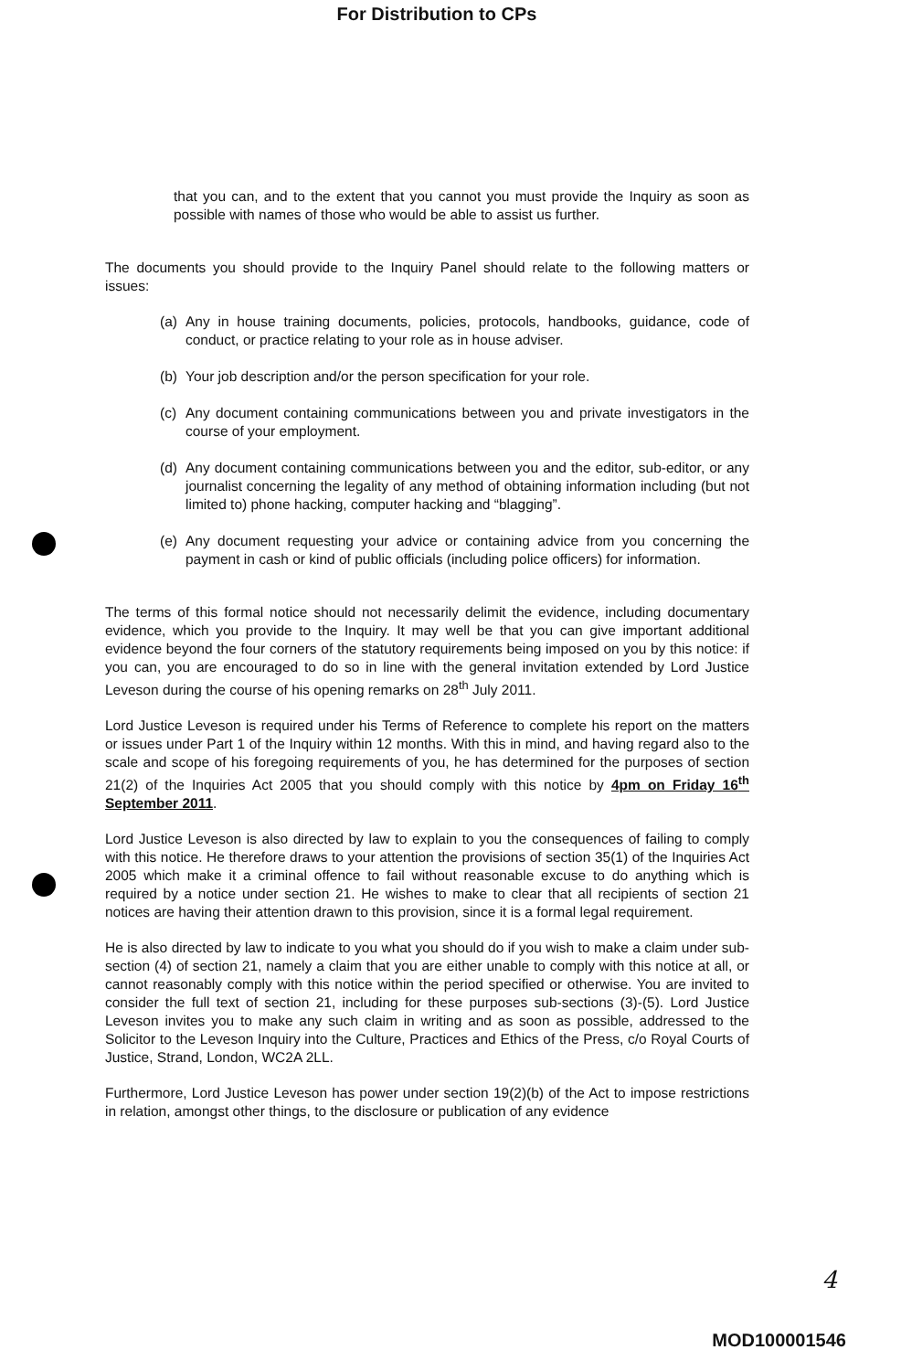For Distribution to CPs
that you can, and to the extent that you cannot you must provide the Inquiry as soon as possible with names of those who would be able to assist us further.
The documents you should provide to the Inquiry Panel should relate to the following matters or issues:
(a) Any in house training documents, policies, protocols, handbooks, guidance, code of conduct, or practice relating to your role as in house adviser.
(b) Your job description and/or the person specification for your role.
(c) Any document containing communications between you and private investigators in the course of your employment.
(d) Any document containing communications between you and the editor, sub-editor, or any journalist concerning the legality of any method of obtaining information including (but not limited to) phone hacking, computer hacking and “blagging”.
(e) Any document requesting your advice or containing advice from you concerning the payment in cash or kind of public officials (including police officers) for information.
The terms of this formal notice should not necessarily delimit the evidence, including documentary evidence, which you provide to the Inquiry. It may well be that you can give important additional evidence beyond the four corners of the statutory requirements being imposed on you by this notice: if you can, you are encouraged to do so in line with the general invitation extended by Lord Justice Leveson during the course of his opening remarks on 28<sup>th</sup> July 2011.
Lord Justice Leveson is required under his Terms of Reference to complete his report on the matters or issues under Part 1 of the Inquiry within 12 months. With this in mind, and having regard also to the scale and scope of his foregoing requirements of you, he has determined for the purposes of section 21(2) of the Inquiries Act 2005 that you should comply with this notice by 4pm on Friday 16<sup>th</sup> September 2011.
Lord Justice Leveson is also directed by law to explain to you the consequences of failing to comply with this notice. He therefore draws to your attention the provisions of section 35(1) of the Inquiries Act 2005 which make it a criminal offence to fail without reasonable excuse to do anything which is required by a notice under section 21. He wishes to make to clear that all recipients of section 21 notices are having their attention drawn to this provision, since it is a formal legal requirement.
He is also directed by law to indicate to you what you should do if you wish to make a claim under sub-section (4) of section 21, namely a claim that you are either unable to comply with this notice at all, or cannot reasonably comply with this notice within the period specified or otherwise. You are invited to consider the full text of section 21, including for these purposes sub-sections (3)-(5). Lord Justice Leveson invites you to make any such claim in writing and as soon as possible, addressed to the Solicitor to the Leveson Inquiry into the Culture, Practices and Ethics of the Press, c/o Royal Courts of Justice, Strand, London, WC2A 2LL.
Furthermore, Lord Justice Leveson has power under section 19(2)(b) of the Act to impose restrictions in relation, amongst other things, to the disclosure or publication of any evidence
4
MOD100001546